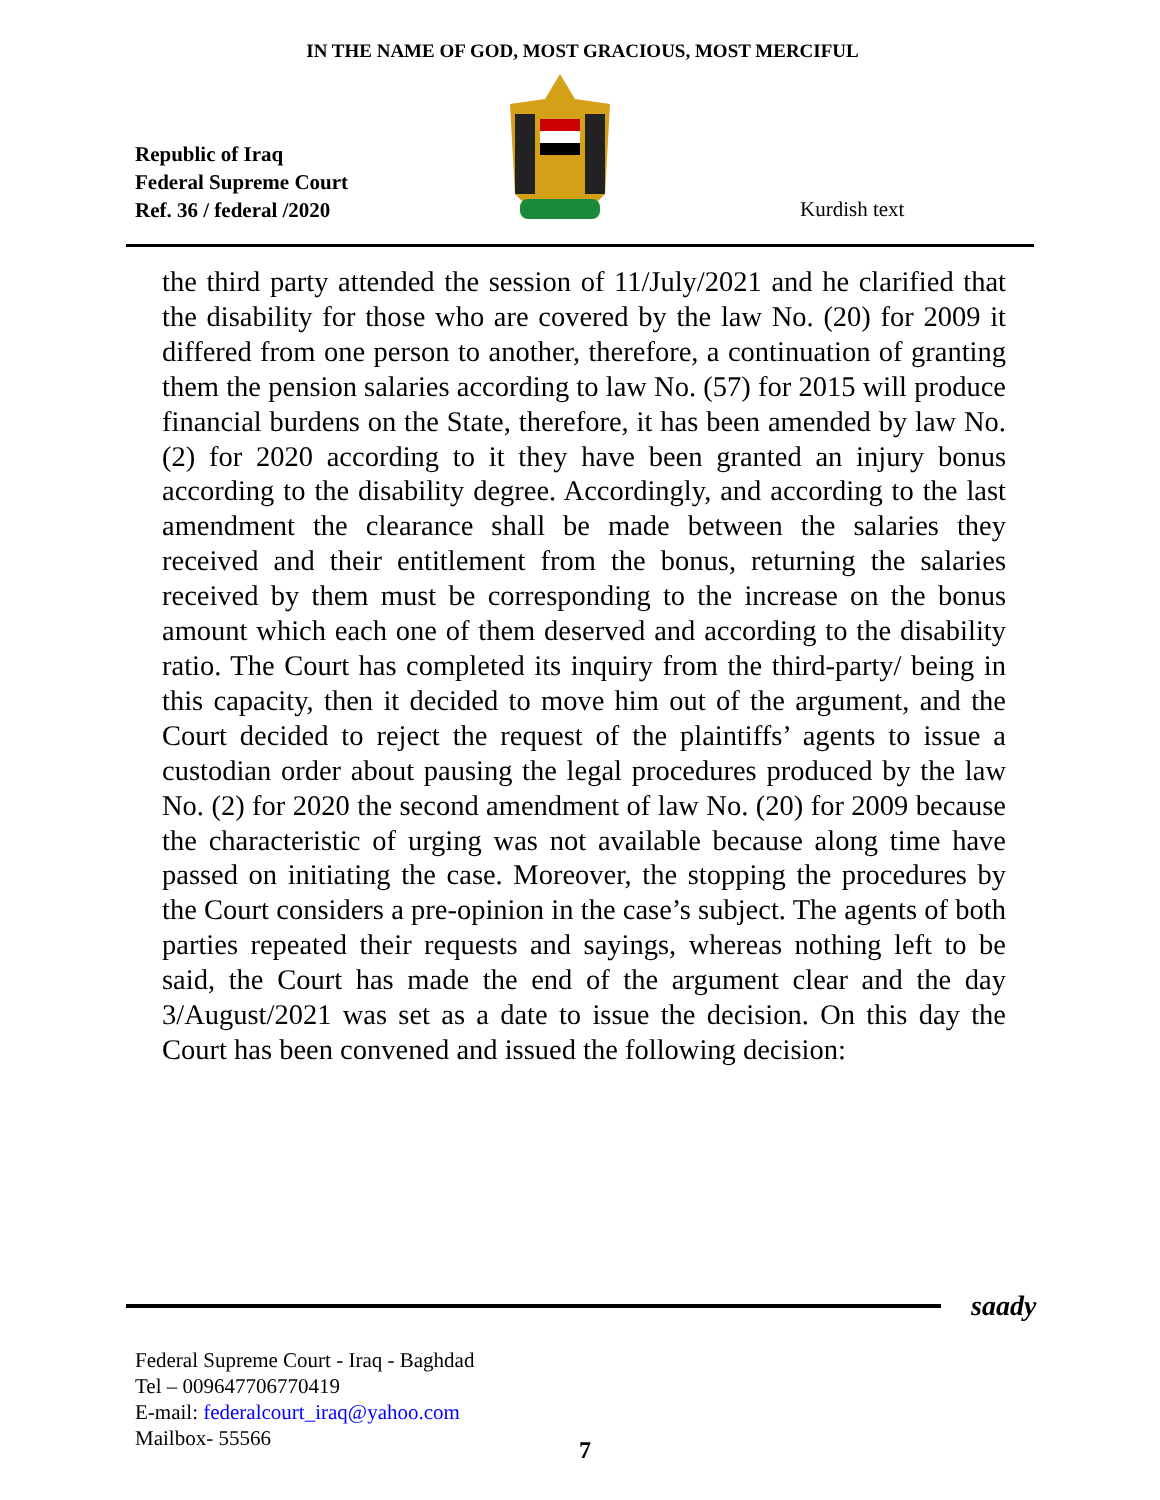IN THE NAME OF GOD, MOST GRACIOUS, MOST MERCIFUL
Republic of Iraq
Federal Supreme Court
Ref. 36 / federal /2020
Kurdish text
the third party attended the session of 11/July/2021 and he clarified that the disability for those who are covered by the law No. (20) for 2009 it differed from one person to another, therefore, a continuation of granting them the pension salaries according to law No. (57) for 2015 will produce financial burdens on the State, therefore, it has been amended by law No. (2) for 2020 according to it they have been granted an injury bonus according to the disability degree. Accordingly, and according to the last amendment the clearance shall be made between the salaries they received and their entitlement from the bonus, returning the salaries received by them must be corresponding to the increase on the bonus amount which each one of them deserved and according to the disability ratio. The Court has completed its inquiry from the third-party/ being in this capacity, then it decided to move him out of the argument, and the Court decided to reject the request of the plaintiffs’ agents to issue a custodian order about pausing the legal procedures produced by the law No. (2) for 2020 the second amendment of law No. (20) for 2009 because the characteristic of urging was not available because along time have passed on initiating the case. Moreover, the stopping the procedures by the Court considers a pre-opinion in the case’s subject. The agents of both parties repeated their requests and sayings, whereas nothing left to be said, the Court has made the end of the argument clear and the day 3/August/2021 was set as a date to issue the decision. On this day the Court has been convened and issued the following decision:
saady
Federal Supreme Court - Iraq - Baghdad
Tel – 009647706770419
E-mail: federalcourt_iraq@yahoo.com
Mailbox- 55566
7